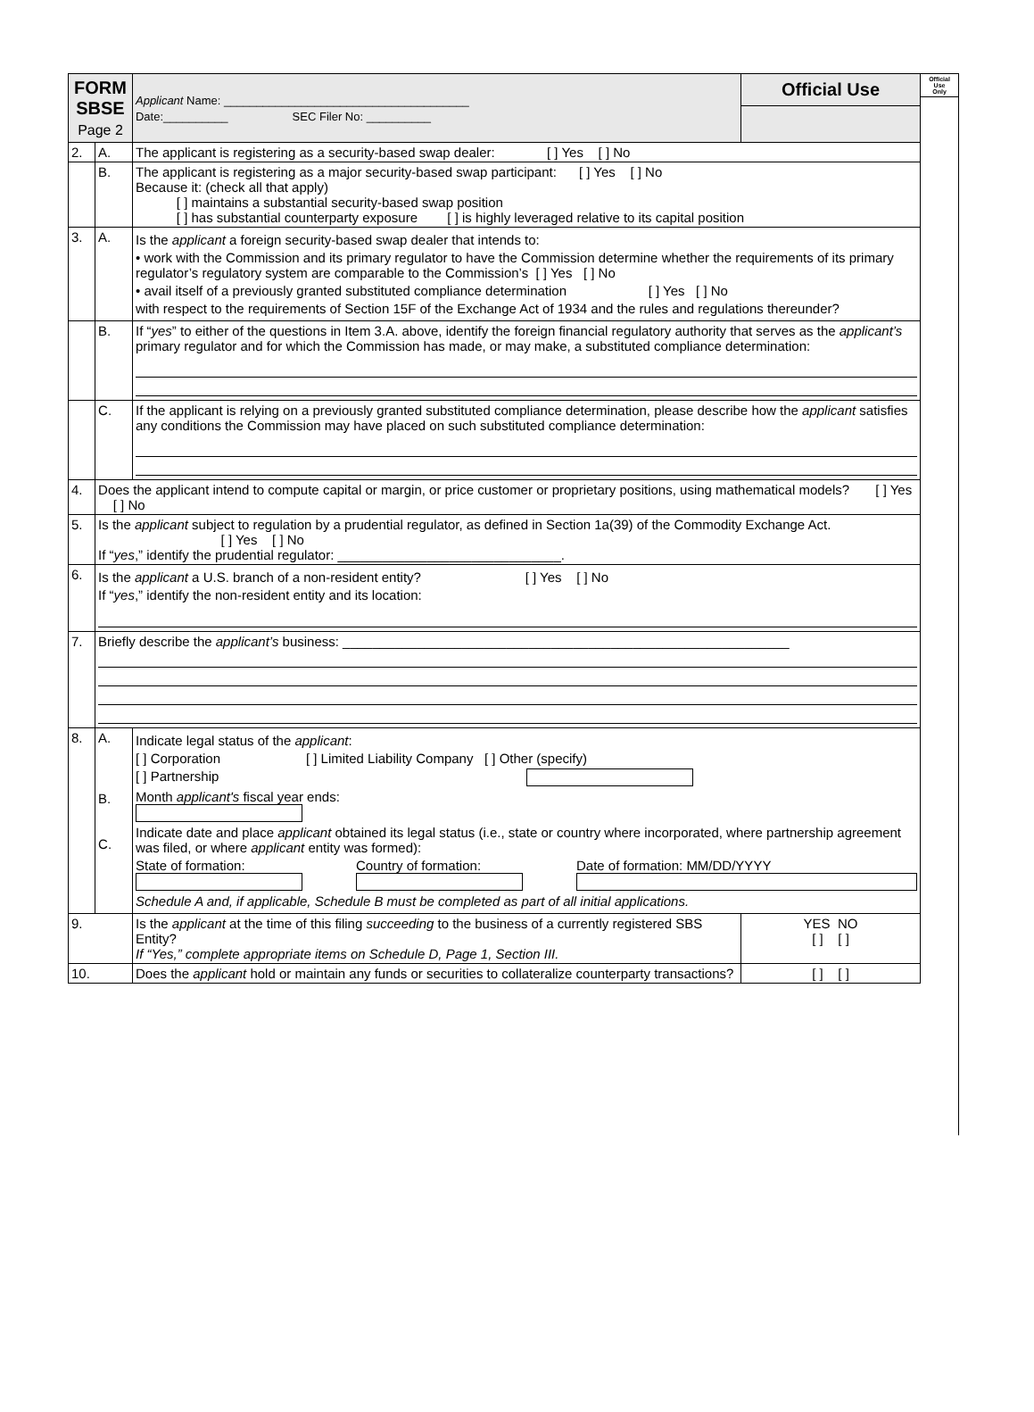Official
Use
Only
| FORM SBSE Page 2 | | Applicant Name: ______________________________________ Date:__________ SEC Filer No: __________ | Official Use |
| 2. | A. | The applicant is registering as a security-based swap dealer: [ ] Yes [ ] No | |
| | B. | The applicant is registering as a major security-based swap participant: [ ] Yes [ ] No Because it: (check all that apply) [ ] maintains a substantial security-based swap position [ ] has substantial counterparty exposure [ ] is highly leveraged relative to its capital position | |
| 3. | A. | Is the applicant a foreign security-based swap dealer that intends to: • work with the Commission and its primary regulator to have the Commission determine whether the requirements of its primary regulator’s regulatory system are comparable to the Commission’s [ ] Yes [ ] No • avail itself of a previously granted substituted compliance determination [ ] Yes [ ] No with respect to the requirements of Section 15F of the Exchange Act of 1934 and the rules and regulations thereunder? | |
| | B. | If “ yes ” to either of the questions in Item 3.A. above, identify the foreign financial regulatory authority that serves as the applicant’s primary regulator and for which the Commission has made, or may make, a substituted compliance determination: | |
| | C. | If the applicant is relying on a previously granted substituted compliance determination, please describe how the applicant satisfies any conditions the Commission may have placed on such substituted compliance determination: | |
| 4. | Does the applicant intend to compute capital or margin, or price customer or proprietary positions, using mathematical models? [ ] Yes [ ] No | | |
| 5. | Is the applicant subject to regulation by a prudential regulator, as defined in Section 1a(39) of the Commodity Exchange Act. [ ] Yes [ ] No If “ yes ,” identify the prudential regulator: ______________________________. | | |
| 6. | Is the applicant a U.S. branch of a non-resident entity? [ ] Yes [ ] No If “ yes ,” identify the non-resident entity and its location: | | |
| 7. | Briefly describe the applicant’s business: ____________________________________________________________ | | |
| 8. | A. B. C. | Indicate legal status of the applicant : [ ] Corporation [ ] Limited Liability Company [ ] Other (specify) [ ] Partnership Month applicant's fiscal year ends: Indicate date and place applicant obtained its legal status (i.e., state or country where incorporated, where partnership agreement was filed, or where applicant entity was formed): State of formation: Country of formation: Date of formation: MM/DD/YYYY Schedule A and, if applicable, Schedule B must be completed as part of all initial applications. | |
| 9. | | Is the applicant at the time of this filing succeeding to the business of a currently registered SBS Entity? If “Yes,” complete appropriate items on Schedule D, Page 1, Section III. | YES NO [ ] [ ] |
| 10. | | Does the applicant hold or maintain any funds or securities to collateralize counterparty transactions? | [ ] [ ] |